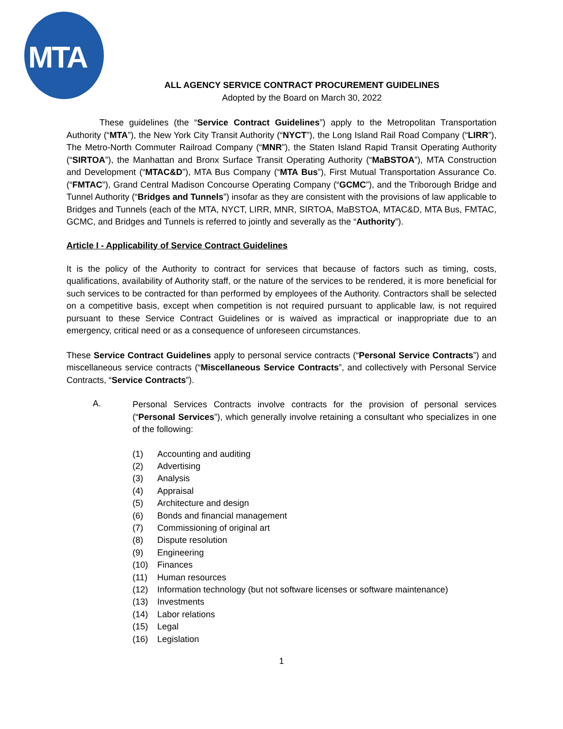MTA
ALL AGENCY SERVICE CONTRACT PROCUREMENT GUIDELINES
Adopted by the Board on March 30, 2022
These guidelines (the “Service Contract Guidelines”) apply to the Metropolitan Transportation Authority (“MTA”), the New York City Transit Authority (“NYCT”), the Long Island Rail Road Company (“LIRR”), The Metro-North Commuter Railroad Company (“MNR”), the Staten Island Rapid Transit Operating Authority (“SIRTOA”), the Manhattan and Bronx Surface Transit Operating Authority (“MaBSTOA”), MTA Construction and Development (“MTAC&D”), MTA Bus Company (“MTA Bus”), First Mutual Transportation Assurance Co. (“FMTAC”), Grand Central Madison Concourse Operating Company (“GCMC”), and the Triborough Bridge and Tunnel Authority (“Bridges and Tunnels”) insofar as they are consistent with the provisions of law applicable to Bridges and Tunnels (each of the MTA, NYCT, LIRR, MNR, SIRTOA, MaBSTOA, MTAC&D, MTA Bus, FMTAC, GCMC, and Bridges and Tunnels is referred to jointly and severally as the “Authority”).
Article I - Applicability of Service Contract Guidelines
It is the policy of the Authority to contract for services that because of factors such as timing, costs, qualifications, availability of Authority staff, or the nature of the services to be rendered, it is more beneficial for such services to be contracted for than performed by employees of the Authority. Contractors shall be selected on a competitive basis, except when competition is not required pursuant to applicable law, is not required pursuant to these Service Contract Guidelines or is waived as impractical or inappropriate due to an emergency, critical need or as a consequence of unforeseen circumstances.
These Service Contract Guidelines apply to personal service contracts (“Personal Service Contracts”) and miscellaneous service contracts (“Miscellaneous Service Contracts”, and collectively with Personal Service Contracts, “Service Contracts”).
A.
Personal Services Contracts involve contracts for the provision of personal services (“Personal Services”), which generally involve retaining a consultant who specializes in one of the following:
(1) Accounting and auditing
(2) Advertising
(3) Analysis
(4) Appraisal
(5) Architecture and design
(6) Bonds and financial management
(7) Commissioning of original art
(8) Dispute resolution
(9) Engineering
(10) Finances
(11) Human resources
(12) Information technology (but not software licenses or software maintenance)
(13) Investments
(14) Labor relations
(15) Legal
(16) Legislation
1